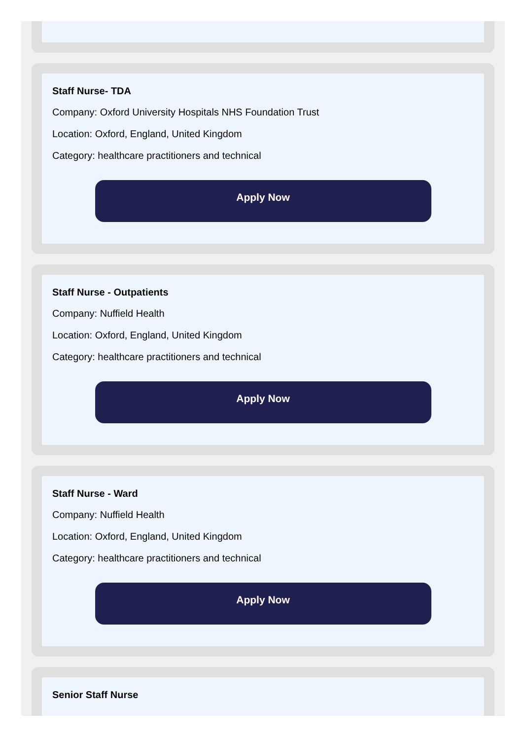Staff Nurse- TDA
Company: Oxford University Hospitals NHS Foundation Trust
Location: Oxford, England, United Kingdom
Category: healthcare practitioners and technical
Apply Now
Staff Nurse - Outpatients
Company: Nuffield Health
Location: Oxford, England, United Kingdom
Category: healthcare practitioners and technical
Apply Now
Staff Nurse - Ward
Company: Nuffield Health
Location: Oxford, England, United Kingdom
Category: healthcare practitioners and technical
Apply Now
Senior Staff Nurse